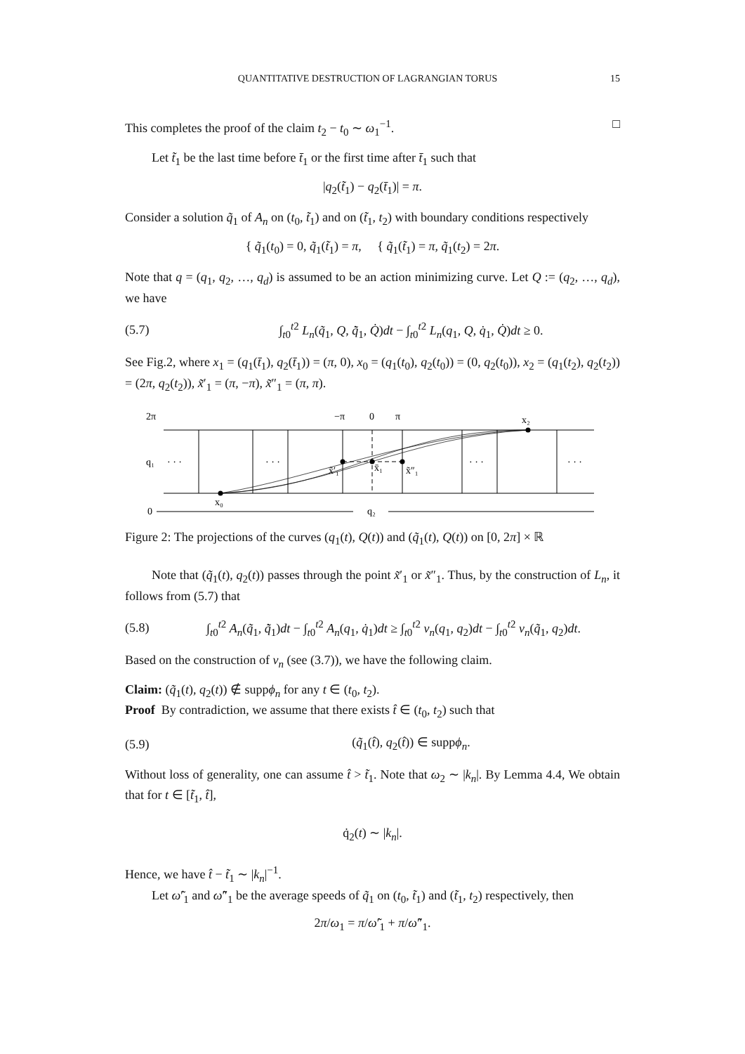QUANTITATIVE DESTRUCTION OF LAGRANGIAN TORUS 15
This completes the proof of the claim t<sub>2</sub> − t<sub>0</sub> ∼ ω<sub>1</sub><sup>−1</sup>. □
Let t̃<sub>1</sub> be the last time before t̄<sub>1</sub> or the first time after t̄<sub>1</sub> such that
|q<sub>2</sub>(t̃<sub>1</sub>) − q<sub>2</sub>(t̄<sub>1</sub>)| = π.
Consider a solution q̃<sub>1</sub> of A<sub>n</sub> on (t<sub>0</sub>, t̃<sub>1</sub>) and on (t̃<sub>1</sub>, t<sub>2</sub>) with boundary conditions respectively
{ q̃<sub>1</sub>(t<sub>0</sub>) = 0, q̃<sub>1</sub>(t̃<sub>1</sub>) = π, { q̃<sub>1</sub>(t̃<sub>1</sub>) = π, q̃<sub>1</sub>(t<sub>2</sub>) = 2π.
Note that q = (q<sub>1</sub>, q<sub>2</sub>, …, q<sub>d</sub>) is assumed to be an action minimizing curve. Let Q := (q<sub>2</sub>, …, q<sub>d</sub>), we have
(5.7) ∫<sub>t0</sub><sup>t2</sup> L<sub>n</sub>(q̃<sub>1</sub>, Q, q̃̇<sub>1</sub>, Q̇)dt − ∫<sub>t0</sub><sup>t2</sup> L<sub>n</sub>(q<sub>1</sub>, Q, q̇<sub>1</sub>, Q̇)dt ≥ 0.
See Fig.2, where x<sub>1</sub> = (q<sub>1</sub>(t̄<sub>1</sub>), q<sub>2</sub>(t̄<sub>1</sub>)) = (π, 0), x<sub>0</sub> = (q<sub>1</sub>(t<sub>0</sub>), q<sub>2</sub>(t<sub>0</sub>)) = (0, q<sub>2</sub>(t<sub>0</sub>)), x<sub>2</sub> = (q<sub>1</sub>(t<sub>2</sub>), q<sub>2</sub>(t<sub>2</sub>)) = (2π, q<sub>2</sub>(t<sub>2</sub>)), x̃′<sub>1</sub> = (π, −π), x̃″<sub>1</sub> = (π, π).
2π
−π
0
π
x₂
q₁
· · ·
· · ·
· · ·
· · ·
x̃′₁
x̄₁
x̃″₁
x₀
0
q₂
Figure 2: The projections of the curves (q<sub>1</sub>(t), Q(t)) and (q̃<sub>1</sub>(t), Q(t)) on [0, 2π] × ℝ
Note that (q̃<sub>1</sub>(t), q<sub>2</sub>(t)) passes through the point x̃′<sub>1</sub> or x̃″<sub>1</sub>. Thus, by the construction of L<sub>n</sub>, it follows from (5.7) that
(5.8) ∫<sub>t0</sub><sup>t2</sup> A<sub>n</sub>(q̃<sub>1</sub>, q̃̇<sub>1</sub>)dt − ∫<sub>t0</sub><sup>t2</sup> A<sub>n</sub>(q<sub>1</sub>, q̇<sub>1</sub>)dt ≥ ∫<sub>t0</sub><sup>t2</sup> v<sub>n</sub>(q<sub>1</sub>, q<sub>2</sub>)dt − ∫<sub>t0</sub><sup>t2</sup> v<sub>n</sub>(q̃<sub>1</sub>, q<sub>2</sub>)dt.
Based on the construction of v<sub>n</sub> (see (3.7)), we have the following claim.
Claim: (q̃<sub>1</sub>(t), q<sub>2</sub>(t)) ∉ suppϕ<sub>n</sub> for any t ∈ (t<sub>0</sub>, t<sub>2</sub>).
Proof By contradiction, we assume that there exists t̂ ∈ (t<sub>0</sub>, t<sub>2</sub>) such that
(5.9) (q̃<sub>1</sub>(t̂), q<sub>2</sub>(t̂)) ∈ suppϕ<sub>n</sub>.
Without loss of generality, one can assume t̂ > t̃<sub>1</sub>. Note that ω<sub>2</sub> ∼ |k<sub>n</sub>|. By Lemma 4.4, We obtain that for t ∈ [t̃<sub>1</sub>, t̂],
q̇<sub>2</sub>(t) ∼ |k<sub>n</sub>|.
Hence, we have t̂ − t̃<sub>1</sub> ∼ |k<sub>n</sub>|<sup>−1</sup>.
Let ω̃′<sub>1</sub> and ω̃″<sub>1</sub> be the average speeds of q̃<sub>1</sub> on (t<sub>0</sub>, t̃<sub>1</sub>) and (t̃<sub>1</sub>, t<sub>2</sub>) respectively, then
2π/ω<sub>1</sub> = π/ω̃′<sub>1</sub> + π/ω̃″<sub>1</sub>.